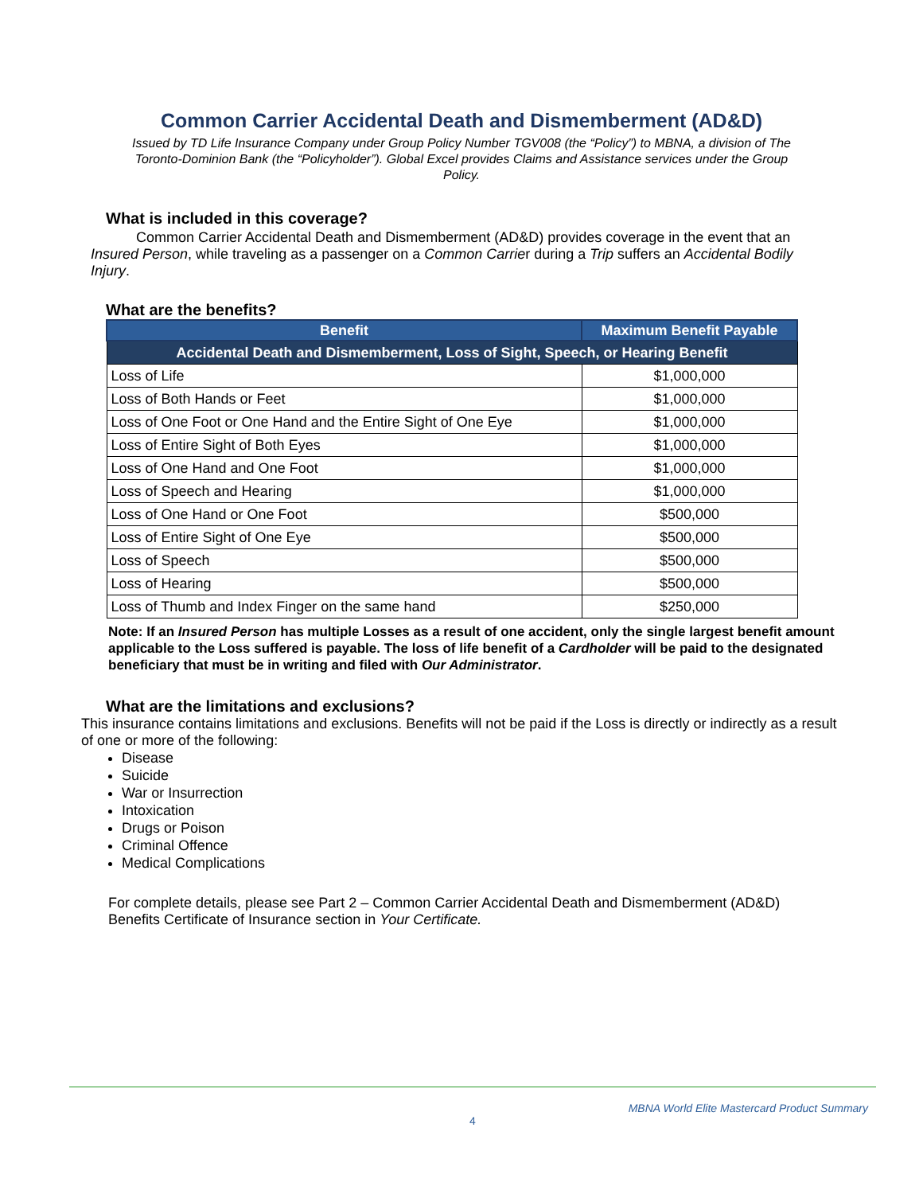Common Carrier Accidental Death and Dismemberment (AD&D)
Issued by TD Life Insurance Company under Group Policy Number TGV008 (the “Policy”) to MBNA, a division of The Toronto-Dominion Bank (the “Policyholder”). Global Excel provides Claims and Assistance services under the Group Policy.
What is included in this coverage?
Common Carrier Accidental Death and Dismemberment (AD&D) provides coverage in the event that an Insured Person, while traveling as a passenger on a Common Carrier during a Trip suffers an Accidental Bodily Injury.
What are the benefits?
| Benefit | Maximum Benefit Payable |
| --- | --- |
| Accidental Death and Dismemberment, Loss of Sight, Speech, or Hearing Benefit | |
| Loss of Life | $1,000,000 |
| Loss of Both Hands or Feet | $1,000,000 |
| Loss of One Foot or One Hand and the Entire Sight of One Eye | $1,000,000 |
| Loss of Entire Sight of Both Eyes | $1,000,000 |
| Loss of One Hand and One Foot | $1,000,000 |
| Loss of Speech and Hearing | $1,000,000 |
| Loss of One Hand or One Foot | $500,000 |
| Loss of Entire Sight of One Eye | $500,000 |
| Loss of Speech | $500,000 |
| Loss of Hearing | $500,000 |
| Loss of Thumb and Index Finger on the same hand | $250,000 |
Note: If an Insured Person has multiple Losses as a result of one accident, only the single largest benefit amount applicable to the Loss suffered is payable. The loss of life benefit of a Cardholder will be paid to the designated beneficiary that must be in writing and filed with Our Administrator.
What are the limitations and exclusions?
This insurance contains limitations and exclusions. Benefits will not be paid if the Loss is directly or indirectly as a result of one or more of the following:
Disease
Suicide
War or Insurrection
Intoxication
Drugs or Poison
Criminal Offence
Medical Complications
For complete details, please see Part 2 – Common Carrier Accidental Death and Dismemberment (AD&D) Benefits Certificate of Insurance section in Your Certificate.
MBNA World Elite Mastercard Product Summary
4